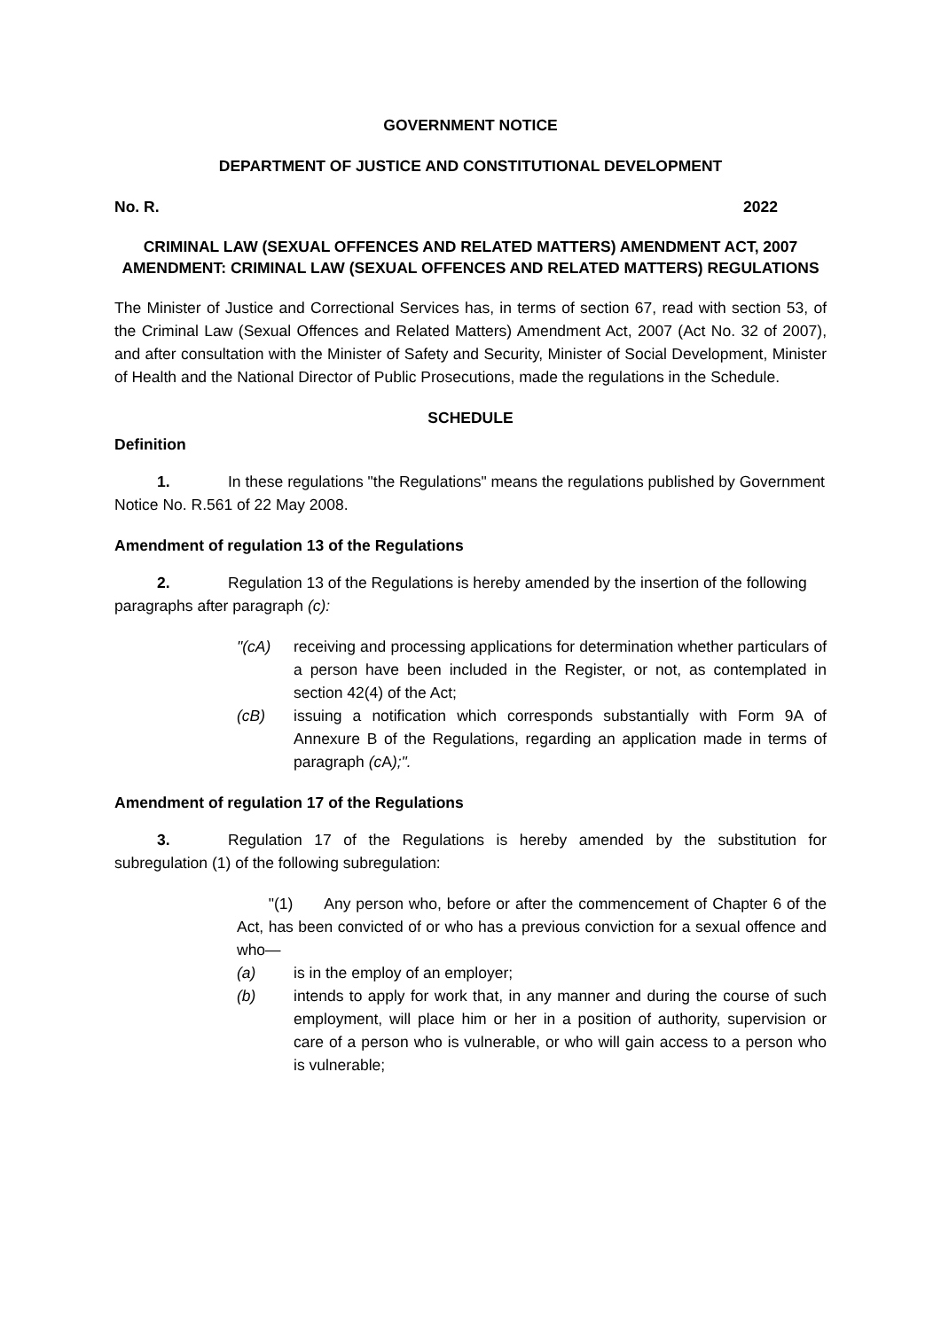GOVERNMENT NOTICE
DEPARTMENT OF JUSTICE AND CONSTITUTIONAL DEVELOPMENT
No. R. 2022
CRIMINAL LAW (SEXUAL OFFENCES AND RELATED MATTERS) AMENDMENT ACT, 2007
AMENDMENT: CRIMINAL LAW (SEXUAL OFFENCES AND RELATED MATTERS) REGULATIONS
The Minister of Justice and Correctional Services has, in terms of section 67, read with section 53, of the Criminal Law (Sexual Offences and Related Matters) Amendment Act, 2007 (Act No. 32 of 2007), and after consultation with the Minister of Safety and Security, Minister of Social Development, Minister of Health and the National Director of Public Prosecutions, made the regulations in the Schedule.
SCHEDULE
Definition
1. In these regulations "the Regulations" means the regulations published by Government Notice No. R.561 of 22 May 2008.
Amendment of regulation 13 of the Regulations
2. Regulation 13 of the Regulations is hereby amended by the insertion of the following paragraphs after paragraph (c):
"(c A) receiving and processing applications for determination whether particulars of a person have been included in the Register, or not, as contemplated in section 42(4) of the Act;
(cB) issuing a notification which corresponds substantially with Form 9A of Annexure B of the Regulations, regarding an application made in terms of paragraph (c A);".
Amendment of regulation 17 of the Regulations
3. Regulation 17 of the Regulations is hereby amended by the substitution for subregulation (1) of the following subregulation:
"(1) Any person who, before or after the commencement of Chapter 6 of the Act, has been convicted of or who has a previous conviction for a sexual offence and who—
(a) is in the employ of an employer;
(b) intends to apply for work that, in any manner and during the course of such employment, will place him or her in a position of authority, supervision or care of a person who is vulnerable, or who will gain access to a person who is vulnerable;